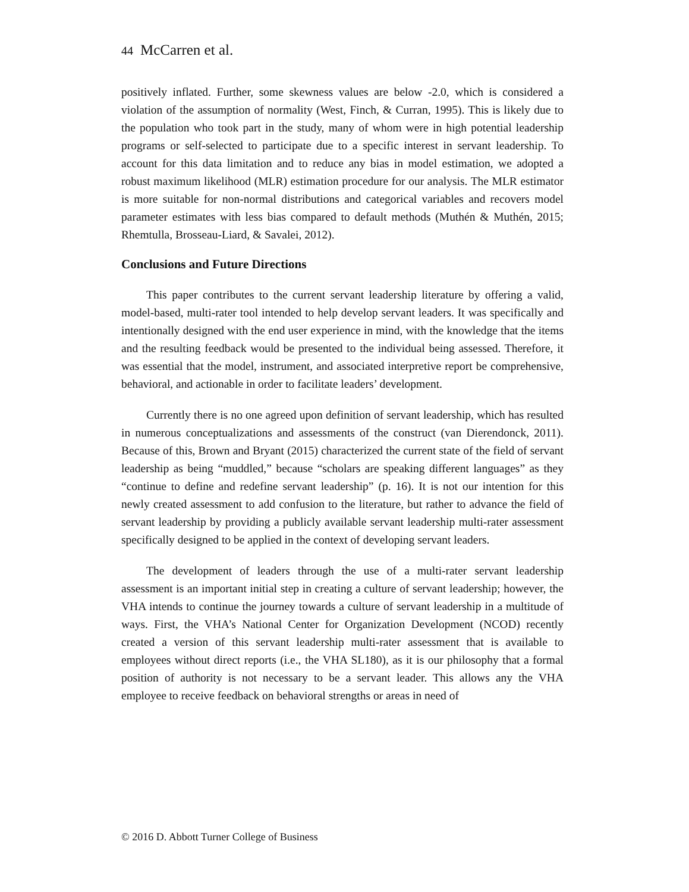44 McCarren et al.
positively inflated. Further, some skewness values are below -2.0, which is considered a violation of the assumption of normality (West, Finch, & Curran, 1995). This is likely due to the population who took part in the study, many of whom were in high potential leadership programs or self-selected to participate due to a specific interest in servant leadership. To account for this data limitation and to reduce any bias in model estimation, we adopted a robust maximum likelihood (MLR) estimation procedure for our analysis. The MLR estimator is more suitable for non-normal distributions and categorical variables and recovers model parameter estimates with less bias compared to default methods (Muthén & Muthén, 2015; Rhemtulla, Brosseau-Liard, & Savalei, 2012).
Conclusions and Future Directions
This paper contributes to the current servant leadership literature by offering a valid, model-based, multi-rater tool intended to help develop servant leaders. It was specifically and intentionally designed with the end user experience in mind, with the knowledge that the items and the resulting feedback would be presented to the individual being assessed. Therefore, it was essential that the model, instrument, and associated interpretive report be comprehensive, behavioral, and actionable in order to facilitate leaders’ development.
Currently there is no one agreed upon definition of servant leadership, which has resulted in numerous conceptualizations and assessments of the construct (van Dierendonck, 2011). Because of this, Brown and Bryant (2015) characterized the current state of the field of servant leadership as being “muddled,” because “scholars are speaking different languages” as they “continue to define and redefine servant leadership” (p. 16). It is not our intention for this newly created assessment to add confusion to the literature, but rather to advance the field of servant leadership by providing a publicly available servant leadership multi-rater assessment specifically designed to be applied in the context of developing servant leaders.
The development of leaders through the use of a multi-rater servant leadership assessment is an important initial step in creating a culture of servant leadership; however, the VHA intends to continue the journey towards a culture of servant leadership in a multitude of ways. First, the VHA’s National Center for Organization Development (NCOD) recently created a version of this servant leadership multi-rater assessment that is available to employees without direct reports (i.e., the VHA SL180), as it is our philosophy that a formal position of authority is not necessary to be a servant leader. This allows any the VHA employee to receive feedback on behavioral strengths or areas in need of
© 2016 D. Abbott Turner College of Business